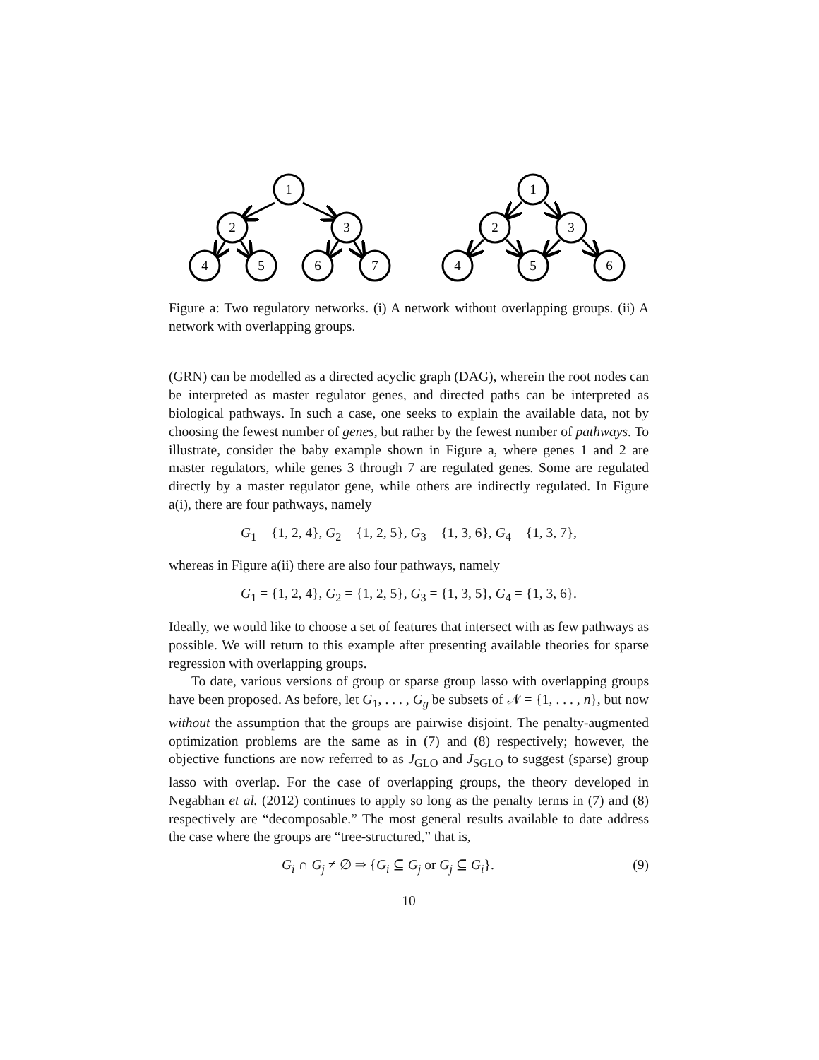1
2
3
4
5
6
7
1
2
3
4
5
6
Figure a: Two regulatory networks. (i) A network without overlapping groups. (ii) A network with overlapping groups.
(GRN) can be modelled as a directed acyclic graph (DAG), wherein the root nodes can be interpreted as master regulator genes, and directed paths can be interpreted as biological pathways. In such a case, one seeks to explain the available data, not by choosing the fewest number of genes, but rather by the fewest number of pathways. To illustrate, consider the baby example shown in Figure a, where genes 1 and 2 are master regulators, while genes 3 through 7 are regulated genes. Some are regulated directly by a master regulator gene, while others are indirectly regulated. In Figure a(i), there are four pathways, namely
G<sub>1</sub> = {1, 2, 4}, G<sub>2</sub> = {1, 2, 5}, G<sub>3</sub> = {1, 3, 6}, G<sub>4</sub> = {1, 3, 7},
whereas in Figure a(ii) there are also four pathways, namely
G<sub>1</sub> = {1, 2, 4}, G<sub>2</sub> = {1, 2, 5}, G<sub>3</sub> = {1, 3, 5}, G<sub>4</sub> = {1, 3, 6}.
Ideally, we would like to choose a set of features that intersect with as few pathways as possible. We will return to this example after presenting available theories for sparse regression with overlapping groups.
To date, various versions of group or sparse group lasso with overlapping groups have been proposed. As before, let G<sub>1</sub>, . . . , G<sub>g</sub> be subsets of 𝒩 = {1, . . . , n}, but now without the assumption that the groups are pairwise disjoint. The penalty-augmented optimization problems are the same as in (7) and (8) respectively; however, the objective functions are now referred to as J<sub>GLO</sub> and J<sub>SGLO</sub> to suggest (sparse) group lasso with overlap. For the case of overlapping groups, the theory developed in Negabhan et al. (2012) continues to apply so long as the penalty terms in (7) and (8) respectively are “decomposable.” The most general results available to date address the case where the groups are “tree-structured,” that is,
G<sub>i</sub> ∩ G<sub>j</sub> ≠ ∅ ⇒ {G<sub>i</sub> ⊆ G<sub>j</sub> or G<sub>j</sub> ⊆ G<sub>i</sub>}. (9)
10